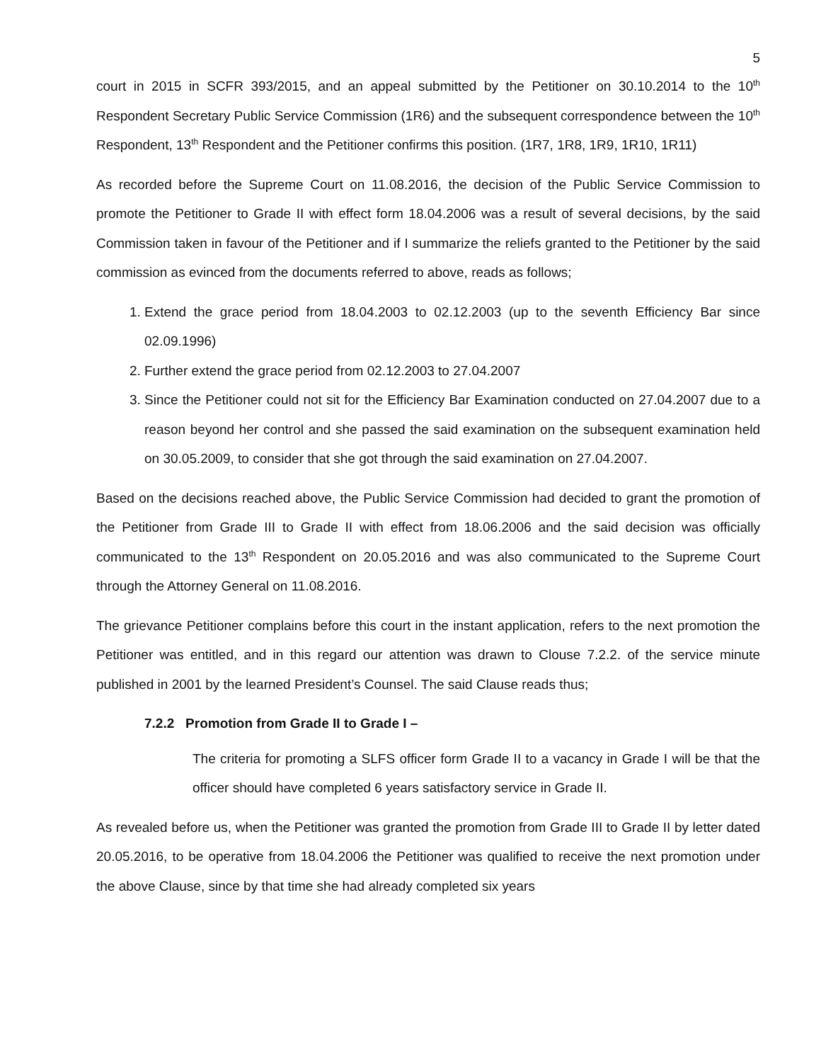5
court in 2015 in SCFR 393/2015, and an appeal submitted by the Petitioner on 30.10.2014 to the 10<sup>th</sup> Respondent Secretary Public Service Commission (1R6) and the subsequent correspondence between the 10<sup>th</sup> Respondent, 13<sup>th</sup> Respondent and the Petitioner confirms this position. (1R7, 1R8, 1R9, 1R10, 1R11)
As recorded before the Supreme Court on 11.08.2016, the decision of the Public Service Commission to promote the Petitioner to Grade II with effect form 18.04.2006 was a result of several decisions, by the said Commission taken in favour of the Petitioner and if I summarize the reliefs granted to the Petitioner by the said commission as evinced from the documents referred to above, reads as follows;
1. Extend the grace period from 18.04.2003 to 02.12.2003 (up to the seventh Efficiency Bar since 02.09.1996)
2. Further extend the grace period from 02.12.2003 to 27.04.2007
3. Since the Petitioner could not sit for the Efficiency Bar Examination conducted on 27.04.2007 due to a reason beyond her control and she passed the said examination on the subsequent examination held on 30.05.2009, to consider that she got through the said examination on 27.04.2007.
Based on the decisions reached above, the Public Service Commission had decided to grant the promotion of the Petitioner from Grade III to Grade II with effect from 18.06.2006 and the said decision was officially communicated to the 13<sup>th</sup> Respondent on 20.05.2016 and was also communicated to the Supreme Court through the Attorney General on 11.08.2016.
The grievance Petitioner complains before this court in the instant application, refers to the next promotion the Petitioner was entitled, and in this regard our attention was drawn to Clouse 7.2.2. of the service minute published in 2001 by the learned President’s Counsel. The said Clause reads thus;
7.2.2 Promotion from Grade II to Grade I –
The criteria for promoting a SLFS officer form Grade II to a vacancy in Grade I will be that the officer should have completed 6 years satisfactory service in Grade II.
As revealed before us, when the Petitioner was granted the promotion from Grade III to Grade II by letter dated 20.05.2016, to be operative from 18.04.2006 the Petitioner was qualified to receive the next promotion under the above Clause, since by that time she had already completed six years